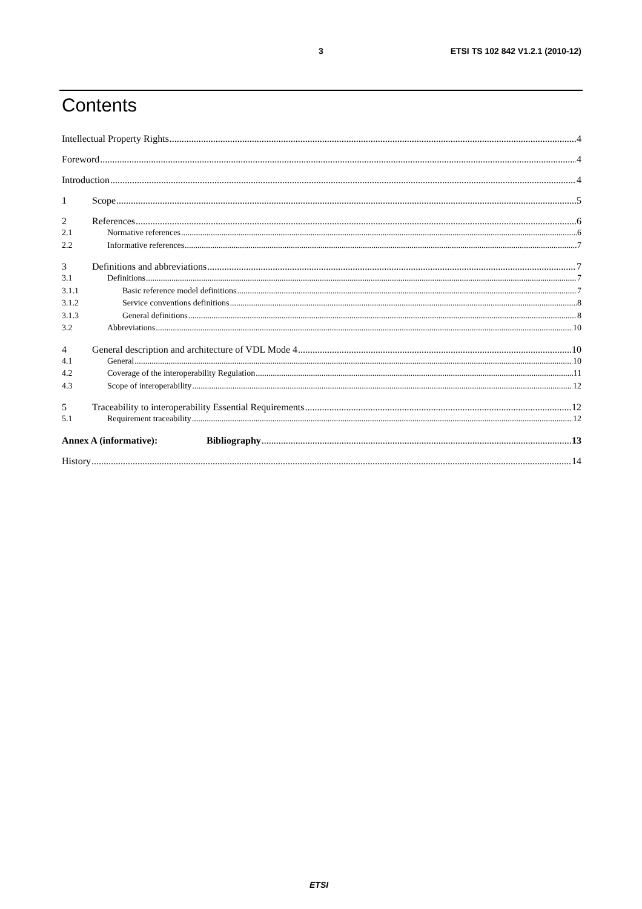3 ETSI TS 102 842 V1.2.1 (2010-12)
Contents
Intellectual Property Rights 4
Foreword 4
Introduction 4
1 Scope 5
2 References 6
2.1 Normative references 6
2.2 Informative references 7
3 Definitions and abbreviations 7
3.1 Definitions 7
3.1.1 Basic reference model definitions 7
3.1.2 Service conventions definitions 8
3.1.3 General definitions 8
3.2 Abbreviations 10
4 General description and architecture of VDL Mode 4 10
4.1 General 10
4.2 Coverage of the interoperability Regulation 11
4.3 Scope of interoperability 12
5 Traceability to interoperability Essential Requirements 12
5.1 Requirement traceability 12
Annex A (informative): Bibliography 13
History 14
ETSI